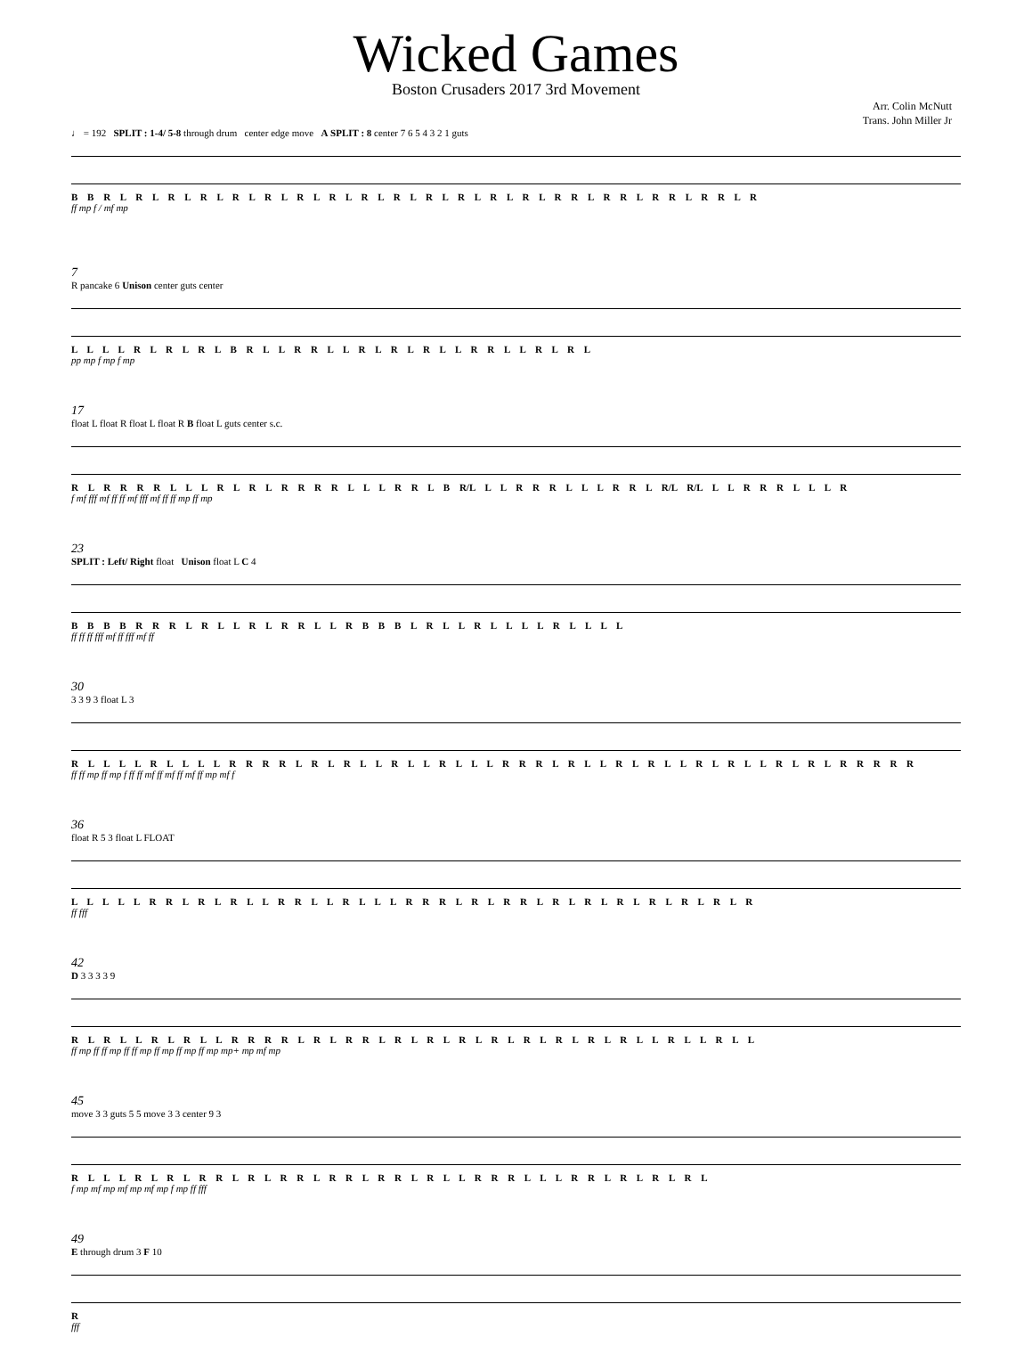Wicked Games
Boston Crusaders 2017 3rd Movement
Arr. Colin McNutt
Trans. John Miller Jr
♩ = 192 SPLIT : 1-4/ 5-8 through drum center edge move A SPLIT : 8 center 7 6 5 4 3 2 1 guts
B B R L R L R L R L R L R L R L R L R L R L R L R L R L R L R R L R R L R R L R R L R
ff mp f / mf mp
7
R pancake 6 Unison center guts center
L L L L R L R L R L B R L L R R L L R L R L R L L R R L L R L R L
pp mp f mp f mp
17
float L float R float L float R B float L guts center s.c.
R L R R R R L L L R L R L R R R R L L L R R L B R/L L L R R R L L L R R L R/L R/L L L R R R L L L R
f mf fff mf ff ff mf fff mf ff ff mp ff mp
23
SPLIT : Left/ Right float Unison float L C 4
B B B B R R R L R L L R L R R L L R B B B L R L L R L L L L R L L L L
ff ff ff fff mf ff fff mf ff
30
3 3 9 3 float L 3
R L L L L R L L L L R R R R L R L R L L R L L R L L L R R R L R L L R L R L L R L R L L R L R L R R R R R
ff ff mp ff mp f ff ff mf ff mf ff mf ff mp mf f
36
float R 5 3 float L FLOAT
L L L L L R R L R L R L L R R L L R L L L R R R L R L R R L R L R L R L R L R L R L R
ff fff
42
D 3 3 3 3 9
R L R L L R L R L L R R R R L R L R R L R L R L R L R L R L R L R L R L L R L L R L L
ff mp ff ff mp ff ff mp ff mp ff mp ff mp mp+ mp mf mp
45
move 3 3 guts 5 5 move 3 3 center 9 3
R L L L R L R L R R L R L R R L R R L R R L R L L R R R L L L R R L R L R L R L
f mp mf mp mf mp mf mp f mp ff fff
49
E through drum 3 F 10
R
fff